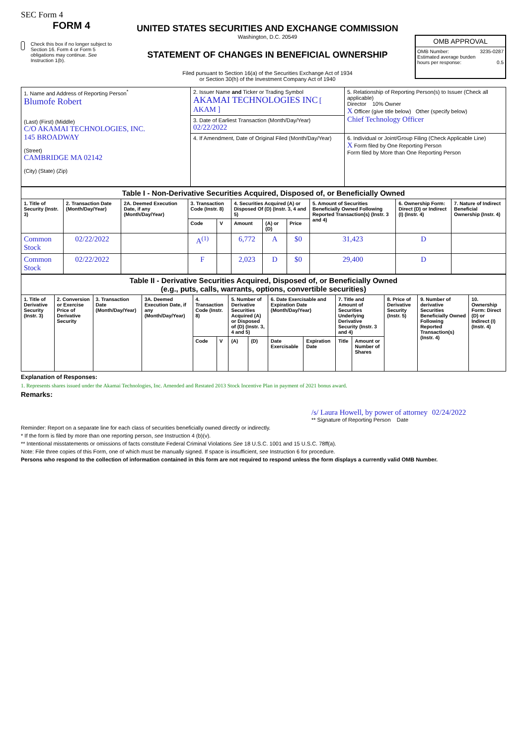SEC Form 4
FORM 4
Check this box if no longer subject to Section 16. Form 4 or Form 5 obligations may continue. See Instruction 1(b).
UNITED STATES SECURITIES AND EXCHANGE COMMISSION
Washington, D.C. 20549
STATEMENT OF CHANGES IN BENEFICIAL OWNERSHIP
Filed pursuant to Section 16(a) of the Securities Exchange Act of 1934
or Section 30(h) of the Investment Company Act of 1940
OMB APPROVAL
OMB Number: 3235-0287
Estimated average burden
hours per response: 0.5
| 1. Name and Address of Reporting Person<sup>*</sup> Blumofe Robert (Last) (First) (Middle) C/O AKAMAI TECHNOLOGIES, INC. 145 BROADWAY (Street) CAMBRIDGE MA 02142 (City) (State) (Zip) | 2. Issuer Name and Ticker or Trading Symbol AKAMAI TECHNOLOGIES INC [ AKAM ] | 5. Relationship of Reporting Person(s) to Issuer (Check all applicable) Director 10% Owner X Officer (give title below) Other (specify below) Chief Technology Officer |
| | 3. Date of Earliest Transaction (Month/Day/Year) 02/22/2022 | |
| | 4. If Amendment, Date of Original Filed (Month/Day/Year) | 6. Individual or Joint/Group Filing (Check Applicable Line) X Form filed by One Reporting Person Form filed by More than One Reporting Person |
| Table I - Non-Derivative Securities Acquired, Disposed of, or Beneficially Owned | | | | | | | | | | |
| --- | --- | --- | --- | --- | --- | --- | --- | --- | --- | --- |
| 1. Title of Security (Instr. 3) | 2. Transaction Date (Month/Day/Year) | 2A. Deemed Execution Date, if any (Month/Day/Year) | 3. Transaction Code (Instr. 8) | | 4. Securities Acquired (A) or Disposed Of (D) (Instr. 3, 4 and 5) | | | 5. Amount of Securities Beneficially Owned Following Reported Transaction(s) (Instr. 3 and 4) | 6. Ownership Form: Direct (D) or Indirect (I) (Instr. 4) | 7. Nature of Indirect Beneficial Ownership (Instr. 4) |
| | | | Code | V | Amount | (A) or (D) | Price | | | |
| Common Stock | 02/22/2022 | | A<sup>(1)</sup> | | 6,772 | A | $0 | 31,423 | D | |
| Common Stock | 02/22/2022 | | F | | 2,023 | D | $0 | 29,400 | D | |
| Table II - Derivative Securities Acquired, Disposed of, or Beneficially Owned (e.g., puts, calls, warrants, options, convertible securities) | | | | | | | | | | | | | | |
| --- | --- | --- | --- | --- | --- | --- | --- | --- | --- | --- | --- | --- | --- | --- |
| 1. Title of Derivative Security (Instr. 3) | 2. Conversion or Exercise Price of Derivative Security | 3. Transaction Date (Month/Day/Year) | 3A. Deemed Execution Date, if any (Month/Day/Year) | 4. Transaction Code (Instr. 8) | | 5. Number of Derivative Securities Acquired (A) or Disposed of (D) (Instr. 3, 4 and 5) | | 6. Date Exercisable and Expiration Date (Month/Day/Year) | | 7. Title and Amount of Securities Underlying Derivative Security (Instr. 3 and 4) | | 8. Price of Derivative Security (Instr. 5) | 9. Number of derivative Securities Beneficially Owned Following Reported Transaction(s) (Instr. 4) | 10. Ownership Form: Direct (D) or Indirect (I) (Instr. 4) |
| | | | | Code | V | (A) | (D) | Date Exercisable | Expiration Date | Title | Amount or Number of Shares | | | |
Explanation of Responses:
1. Represents shares issued under the Akamai Technologies, Inc. Amended and Restated 2013 Stock Incentive Plan in payment of 2021 bonus award.
Remarks:
/s/ Laura Howell, by power of attorney 02/24/2022
** Signature of Reporting Person Date
Reminder: Report on a separate line for each class of securities beneficially owned directly or indirectly.
* If the form is filed by more than one reporting person, see Instruction 4 (b)(v).
** Intentional misstatements or omissions of facts constitute Federal Criminal Violations See 18 U.S.C. 1001 and 15 U.S.C. 78ff(a).
Note: File three copies of this Form, one of which must be manually signed. If space is insufficient, see Instruction 6 for procedure.
Persons who respond to the collection of information contained in this form are not required to respond unless the form displays a currently valid OMB Number.